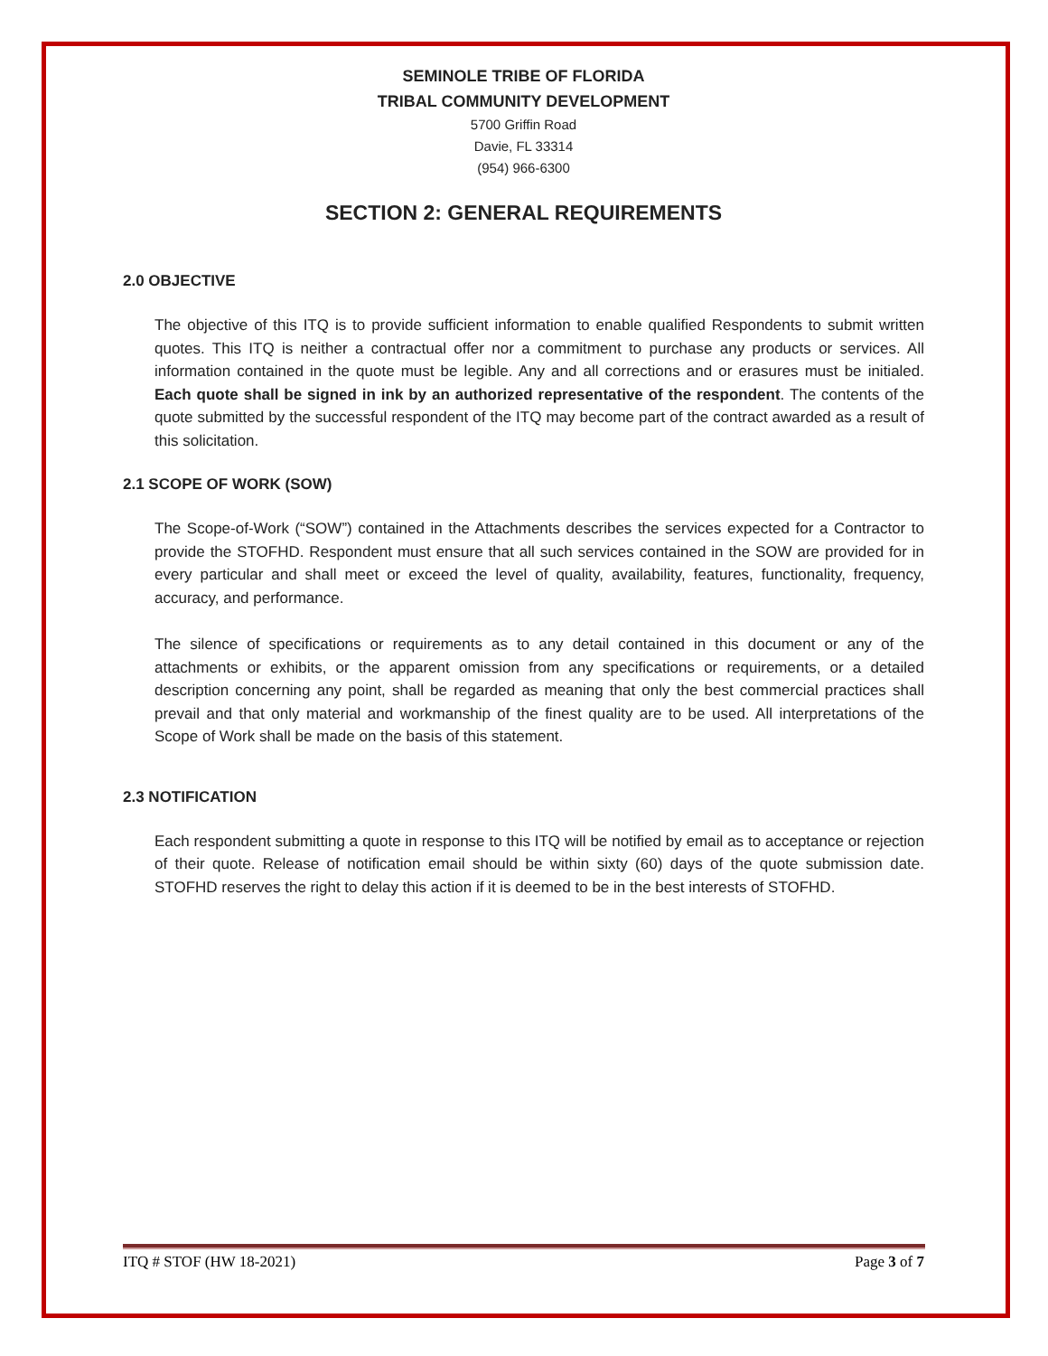SEMINOLE TRIBE OF FLORIDA
TRIBAL COMMUNITY DEVELOPMENT
5700 Griffin Road
Davie, FL 33314
(954) 966-6300
SECTION 2: GENERAL REQUIREMENTS
2.0 OBJECTIVE
The objective of this ITQ is to provide sufficient information to enable qualified Respondents to submit written quotes. This ITQ is neither a contractual offer nor a commitment to purchase any products or services. All information contained in the quote must be legible. Any and all corrections and or erasures must be initialed. Each quote shall be signed in ink by an authorized representative of the respondent. The contents of the quote submitted by the successful respondent of the ITQ may become part of the contract awarded as a result of this solicitation.
2.1 SCOPE OF WORK (SOW)
The Scope-of-Work (“SOW”) contained in the Attachments describes the services expected for a Contractor to provide the STOFHD. Respondent must ensure that all such services contained in the SOW are provided for in every particular and shall meet or exceed the level of quality, availability, features, functionality, frequency, accuracy, and performance.
The silence of specifications or requirements as to any detail contained in this document or any of the attachments or exhibits, or the apparent omission from any specifications or requirements, or a detailed description concerning any point, shall be regarded as meaning that only the best commercial practices shall prevail and that only material and workmanship of the finest quality are to be used. All interpretations of the Scope of Work shall be made on the basis of this statement.
2.3 NOTIFICATION
Each respondent submitting a quote in response to this ITQ will be notified by email as to acceptance or rejection of their quote. Release of notification email should be within sixty (60) days of the quote submission date. STOFHD reserves the right to delay this action if it is deemed to be in the best interests of STOFHD.
ITQ # STOF (HW 18-2021) Page 3 of 7